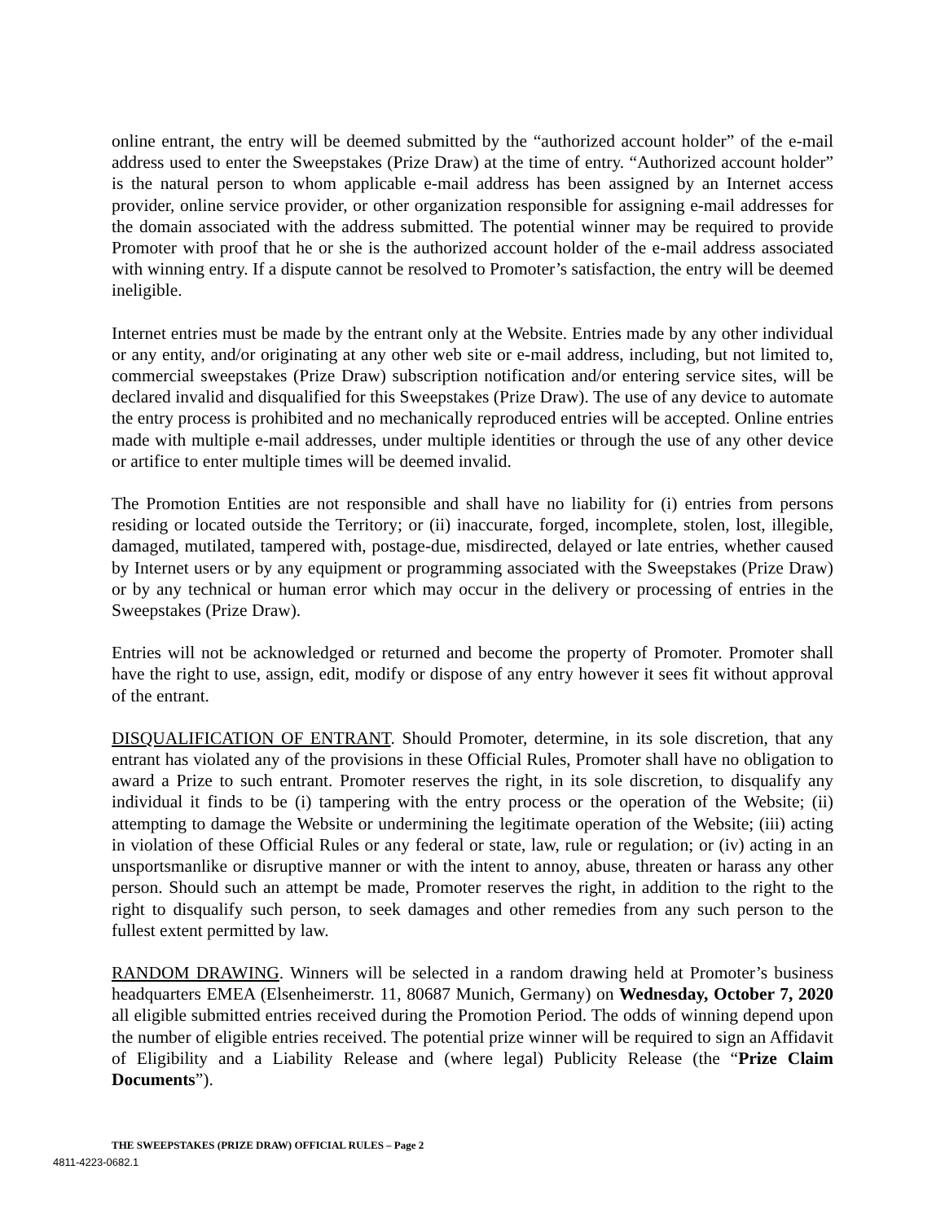online entrant, the entry will be deemed submitted by the “authorized account holder” of the e-mail address used to enter the Sweepstakes (Prize Draw) at the time of entry. “Authorized account holder” is the natural person to whom applicable e-mail address has been assigned by an Internet access provider, online service provider, or other organization responsible for assigning e-mail addresses for the domain associated with the address submitted. The potential winner may be required to provide Promoter with proof that he or she is the authorized account holder of the e-mail address associated with winning entry. If a dispute cannot be resolved to Promoter’s satisfaction, the entry will be deemed ineligible.
Internet entries must be made by the entrant only at the Website. Entries made by any other individual or any entity, and/or originating at any other web site or e-mail address, including, but not limited to, commercial sweepstakes (Prize Draw) subscription notification and/or entering service sites, will be declared invalid and disqualified for this Sweepstakes (Prize Draw). The use of any device to automate the entry process is prohibited and no mechanically reproduced entries will be accepted. Online entries made with multiple e-mail addresses, under multiple identities or through the use of any other device or artifice to enter multiple times will be deemed invalid.
The Promotion Entities are not responsible and shall have no liability for (i) entries from persons residing or located outside the Territory; or (ii) inaccurate, forged, incomplete, stolen, lost, illegible, damaged, mutilated, tampered with, postage-due, misdirected, delayed or late entries, whether caused by Internet users or by any equipment or programming associated with the Sweepstakes (Prize Draw) or by any technical or human error which may occur in the delivery or processing of entries in the Sweepstakes (Prize Draw).
Entries will not be acknowledged or returned and become the property of Promoter. Promoter shall have the right to use, assign, edit, modify or dispose of any entry however it sees fit without approval of the entrant.
DISQUALIFICATION OF ENTRANT. Should Promoter, determine, in its sole discretion, that any entrant has violated any of the provisions in these Official Rules, Promoter shall have no obligation to award a Prize to such entrant. Promoter reserves the right, in its sole discretion, to disqualify any individual it finds to be (i) tampering with the entry process or the operation of the Website; (ii) attempting to damage the Website or undermining the legitimate operation of the Website; (iii) acting in violation of these Official Rules or any federal or state, law, rule or regulation; or (iv) acting in an unsportsmanlike or disruptive manner or with the intent to annoy, abuse, threaten or harass any other person. Should such an attempt be made, Promoter reserves the right, in addition to the right to the right to disqualify such person, to seek damages and other remedies from any such person to the fullest extent permitted by law.
RANDOM DRAWING. Winners will be selected in a random drawing held at Promoter’s business headquarters EMEA (Elsenheimerstr. 11, 80687 Munich, Germany) on Wednesday, October 7, 2020 all eligible submitted entries received during the Promotion Period. The odds of winning depend upon the number of eligible entries received. The potential prize winner will be required to sign an Affidavit of Eligibility and a Liability Release and (where legal) Publicity Release (the “Prize Claim Documents”).
THE SWEEPSTAKES (PRIZE DRAW) OFFICIAL RULES – Page 2
4811-4223-0682.1